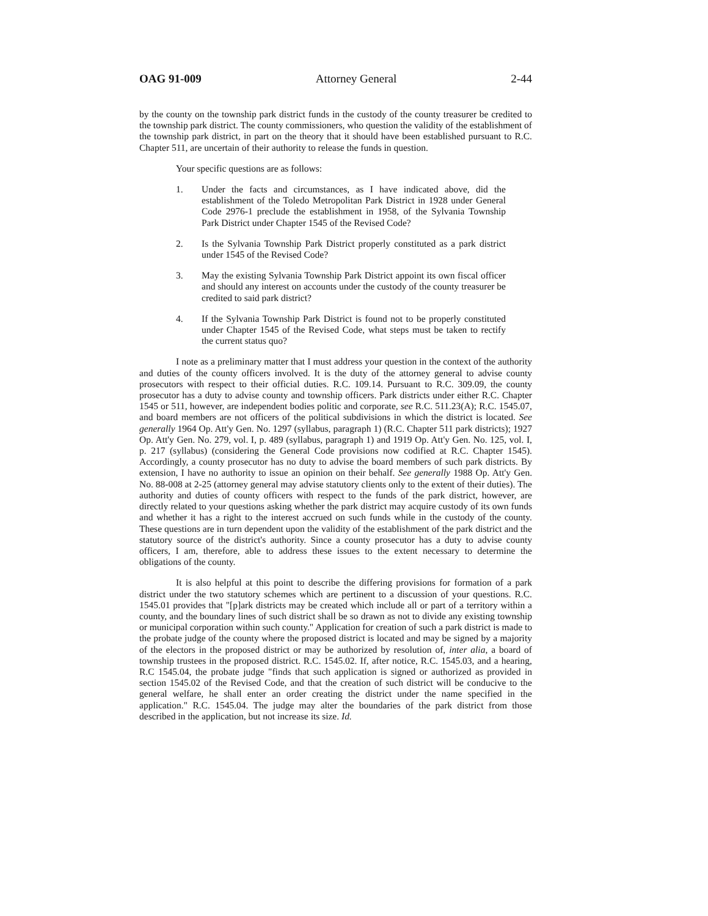OAG 91-009 Attorney General 2-44
by the county on the township park district funds in the custody of the county treasurer be credited to the township park district. The county commissioners, who question the validity of the establishment of the township park district, in part on the theory that it should have been established pursuant to R.C. Chapter 511, are uncertain of their authority to release the funds in question.
Your specific questions are as follows:
1. Under the facts and circumstances, as I have indicated above, did the establishment of the Toledo Metropolitan Park District in 1928 under General Code 2976-1 preclude the establishment in 1958, of the Sylvania Township Park District under Chapter 1545 of the Revised Code?
2. Is the Sylvania Township Park District properly constituted as a park district under 1545 of the Revised Code?
3. May the existing Sylvania Township Park District appoint its own fiscal officer and should any interest on accounts under the custody of the county treasurer be credited to said park district?
4. If the Sylvania Township Park District is found not to be properly constituted under Chapter 1545 of the Revised Code, what steps must be taken to rectify the current status quo?
I note as a preliminary matter that I must address your question in the context of the authority and duties of the county officers involved. It is the duty of the attorney general to advise county prosecutors with respect to their official duties. R.C. 109.14. Pursuant to R.C. 309.09, the county prosecutor has a duty to advise county and township officers. Park districts under either R.C. Chapter 1545 or 511, however, are independent bodies politic and corporate, see R.C. 511.23(A); R.C. 1545.07, and board members are not officers of the political subdivisions in which the district is located. See generally 1964 Op. Att'y Gen. No. 1297 (syllabus, paragraph 1) (R.C. Chapter 511 park districts); 1927 Op. Att'y Gen. No. 279, vol. I, p. 489 (syllabus, paragraph 1) and 1919 Op. Att'y Gen. No. 125, vol. I, p. 217 (syllabus) (considering the General Code provisions now codified at R.C. Chapter 1545). Accordingly, a county prosecutor has no duty to advise the board members of such park districts. By extension, I have no authority to issue an opinion on their behalf. See generally 1988 Op. Att'y Gen. No. 88-008 at 2-25 (attorney general may advise statutory clients only to the extent of their duties). The authority and duties of county officers with respect to the funds of the park district, however, are directly related to your questions asking whether the park district may acquire custody of its own funds and whether it has a right to the interest accrued on such funds while in the custody of the county. These questions are in turn dependent upon the validity of the establishment of the park district and the statutory source of the district's authority. Since a county prosecutor has a duty to advise county officers, I am, therefore, able to address these issues to the extent necessary to determine the obligations of the county.
It is also helpful at this point to describe the differing provisions for formation of a park district under the two statutory schemes which are pertinent to a discussion of your questions. R.C. 1545.01 provides that "[p]ark districts may be created which include all or part of a territory within a county, and the boundary lines of such district shall be so drawn as not to divide any existing township or municipal corporation within such county." Application for creation of such a park district is made to the probate judge of the county where the proposed district is located and may be signed by a majority of the electors in the proposed district or may be authorized by resolution of, inter alia, a board of township trustees in the proposed district. R.C. 1545.02. If, after notice, R.C. 1545.03, and a hearing, R.C 1545.04, the probate judge "finds that such application is signed or authorized as provided in section 1545.02 of the Revised Code, and that the creation of such district will be conducive to the general welfare, he shall enter an order creating the district under the name specified in the application." R.C. 1545.04. The judge may alter the boundaries of the park district from those described in the application, but not increase its size. Id.